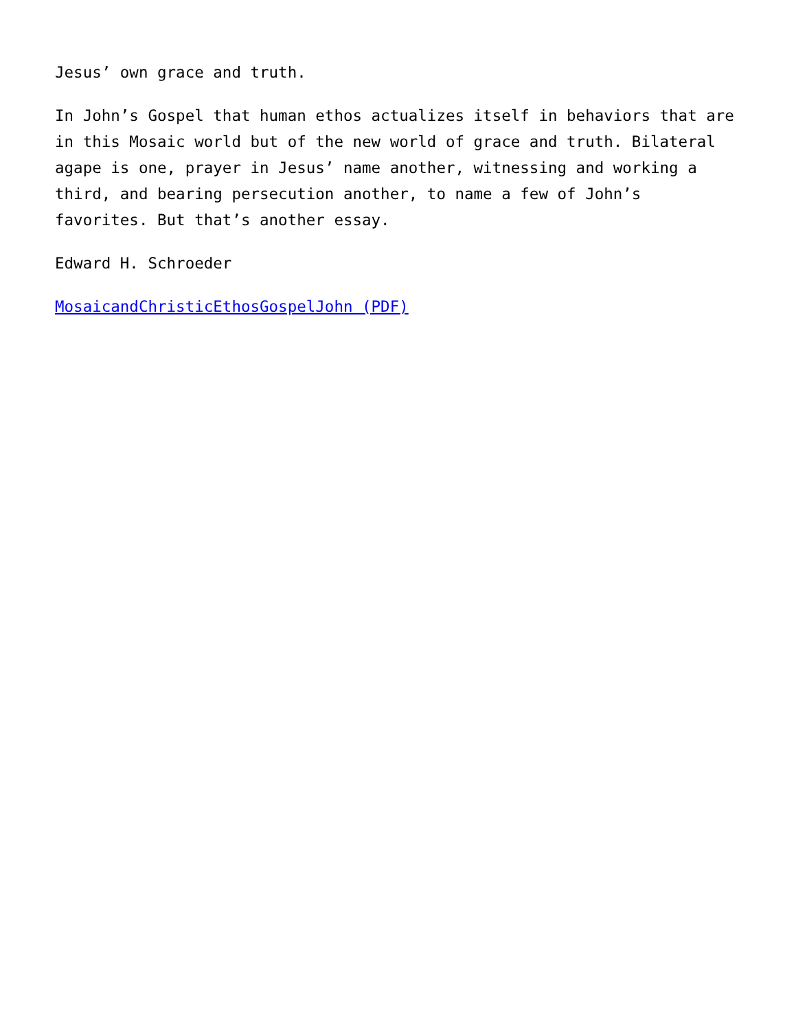Jesus’ own grace and truth.
In John’s Gospel that human ethos actualizes itself in behaviors that are in this Mosaic world but of the new world of grace and truth. Bilateral agape is one, prayer in Jesus’ name another, witnessing and working a third, and bearing persecution another, to name a few of John’s favorites. But that’s another essay.
Edward H. Schroeder
MosaicandChristicEthosGospelJohn (PDF)